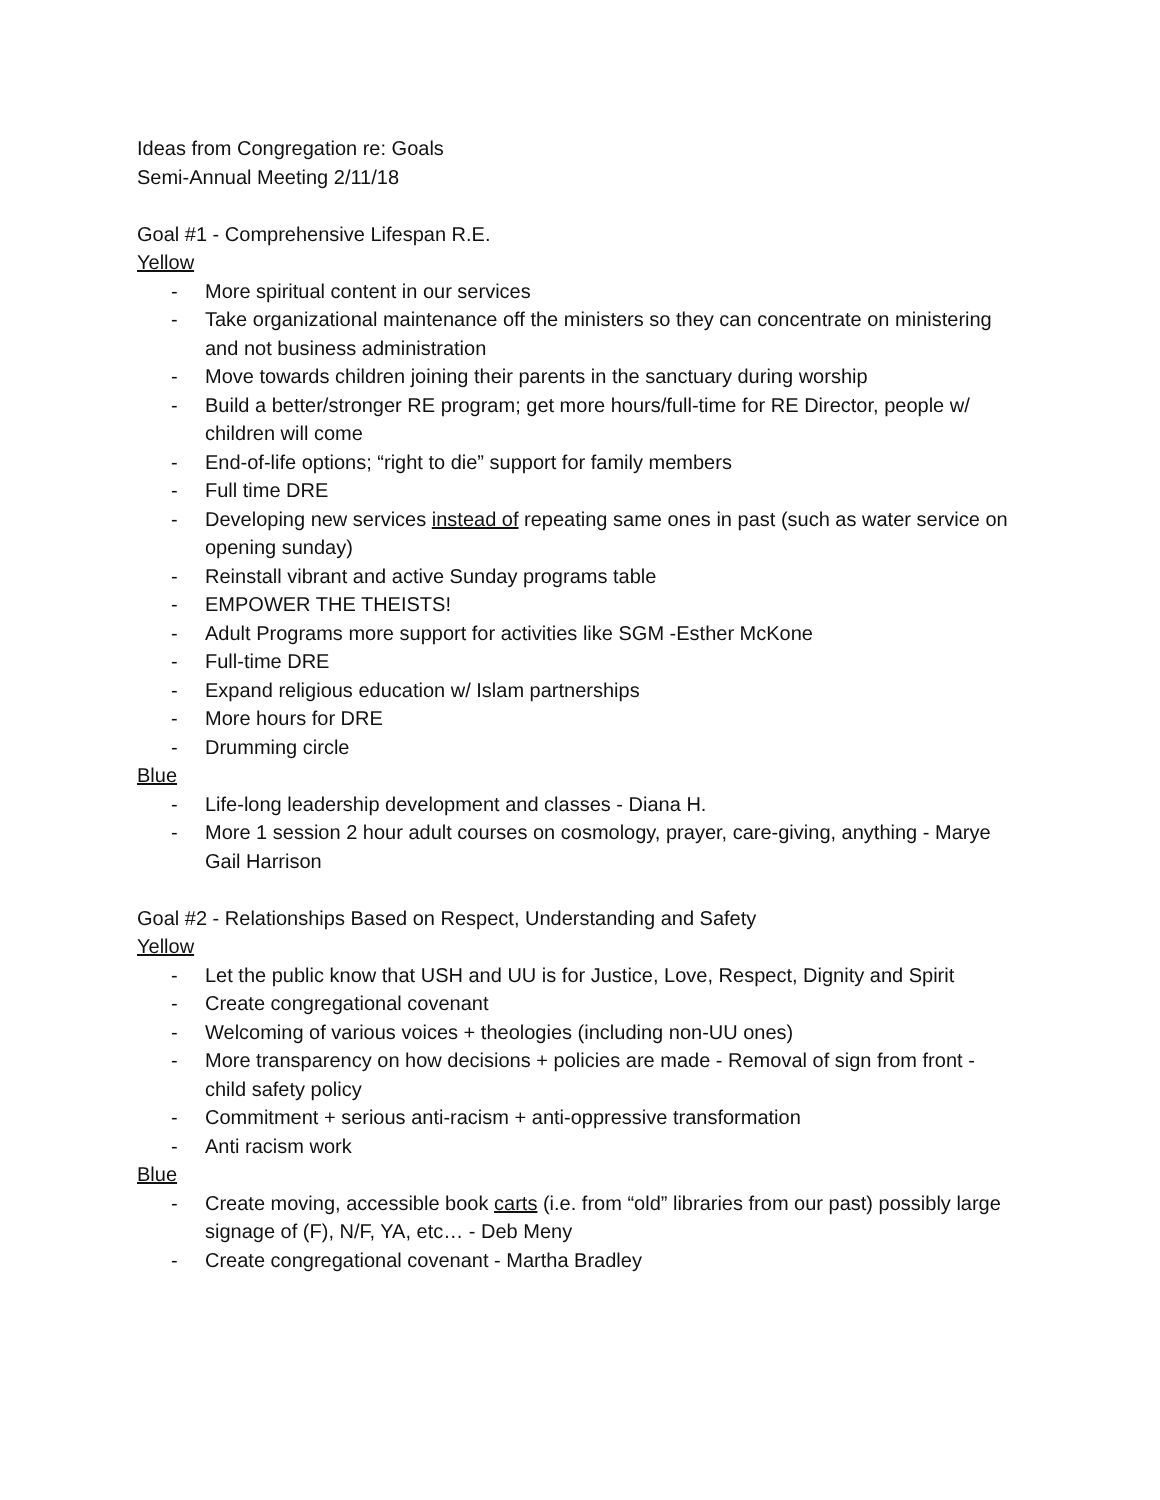Ideas from Congregation re: Goals
Semi-Annual Meeting 2/11/18
Goal #1 - Comprehensive Lifespan R.E.
Yellow
- More spiritual content in our services
- Take organizational maintenance off the ministers so they can concentrate on ministering and not business administration
- Move towards children joining their parents in the sanctuary during worship
- Build a better/stronger RE program; get more hours/full-time for RE Director, people w/ children will come
- End-of-life options; “right to die” support for family members
- Full time DRE
- Developing new services instead of repeating same ones in past (such as water service on opening sunday)
- Reinstall vibrant and active Sunday programs table
- EMPOWER THE THEISTS!
- Adult Programs more support for activities like SGM -Esther McKone
- Full-time DRE
- Expand religious education w/ Islam partnerships
- More hours for DRE
- Drumming circle
Blue
- Life-long leadership development and classes - Diana H.
- More 1 session 2 hour adult courses on cosmology, prayer, care-giving, anything - Marye Gail Harrison
Goal #2 - Relationships Based on Respect, Understanding and Safety
Yellow
- Let the public know that USH and UU is for Justice, Love, Respect, Dignity and Spirit
- Create congregational covenant
- Welcoming of various voices + theologies (including non-UU ones)
- More transparency on how decisions + policies are made - Removal of sign from front - child safety policy
- Commitment + serious anti-racism + anti-oppressive transformation
- Anti racism work
Blue
- Create moving, accessible book carts (i.e. from “old” libraries from our past) possibly large signage of (F), N/F, YA, etc… - Deb Meny
- Create congregational covenant - Martha Bradley